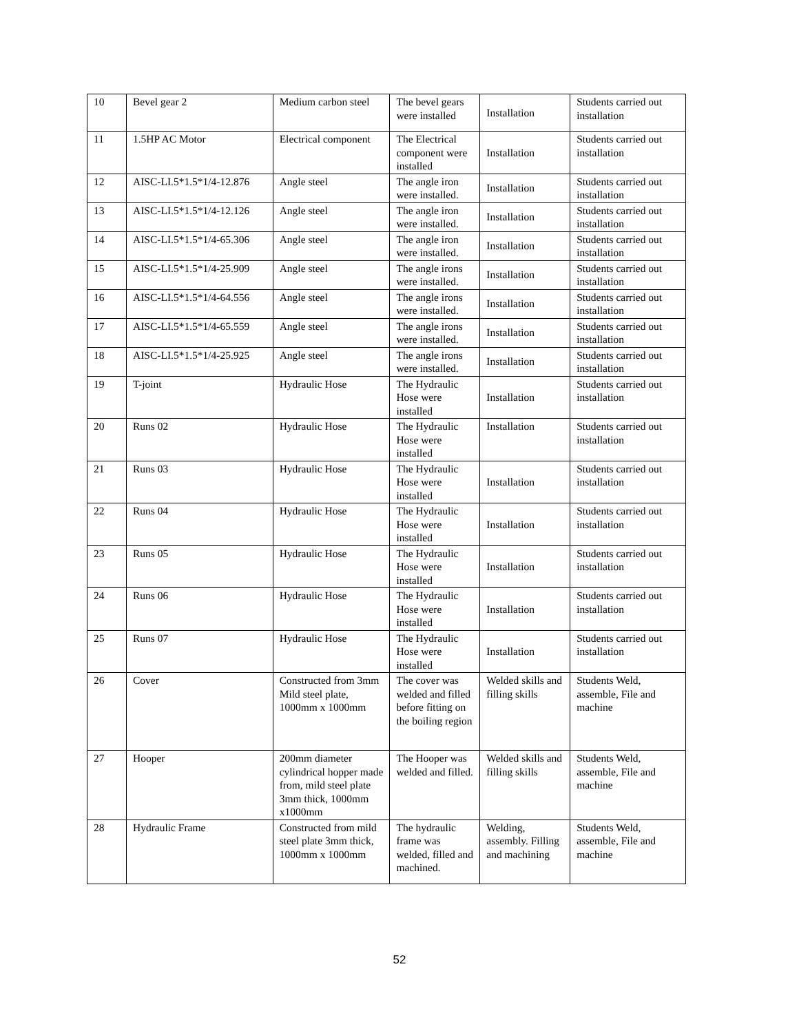| 10 | Bevel gear 2 | Medium carbon steel | The bevel gears were installed | Installation | Students carried out installation |
| 11 | 1.5HP AC Motor | Electrical component | The Electrical component were installed | Installation | Students carried out installation |
| 12 | AISC-LI.5*1.5*1/4-12.876 | Angle steel | The angle iron were installed. | Installation | Students carried out installation |
| 13 | AISC-LI.5*1.5*1/4-12.126 | Angle steel | The angle iron were installed. | Installation | Students carried out installation |
| 14 | AISC-LI.5*1.5*1/4-65.306 | Angle steel | The angle iron were installed. | Installation | Students carried out installation |
| 15 | AISC-LI.5*1.5*1/4-25.909 | Angle steel | The angle irons were installed. | Installation | Students carried out installation |
| 16 | AISC-LI.5*1.5*1/4-64.556 | Angle steel | The angle irons were installed. | Installation | Students carried out installation |
| 17 | AISC-LI.5*1.5*1/4-65.559 | Angle steel | The angle irons were installed. | Installation | Students carried out installation |
| 18 | AISC-LI.5*1.5*1/4-25.925 | Angle steel | The angle irons were installed. | Installation | Students carried out installation |
| 19 | T-joint | Hydraulic Hose | The Hydraulic Hose were installed | Installation | Students carried out installation |
| 20 | Runs 02 | Hydraulic Hose | The Hydraulic Hose were installed | Installation | Students carried out installation |
| 21 | Runs 03 | Hydraulic Hose | The Hydraulic Hose were installed | Installation | Students carried out installation |
| 22 | Runs 04 | Hydraulic Hose | The Hydraulic Hose were installed | Installation | Students carried out installation |
| 23 | Runs 05 | Hydraulic Hose | The Hydraulic Hose were installed | Installation | Students carried out installation |
| 24 | Runs 06 | Hydraulic Hose | The Hydraulic Hose were installed | Installation | Students carried out installation |
| 25 | Runs 07 | Hydraulic Hose | The Hydraulic Hose were installed | Installation | Students carried out installation |
| 26 | Cover | Constructed from 3mm Mild steel plate, 1000mm x 1000mm | The cover was welded and filled before fitting on the boiling region | Welded skills and filling skills | Students Weld, assemble, File and machine |
| 27 | Hooper | 200mm diameter cylindrical hopper made from, mild steel plate 3mm thick, 1000mm x1000mm | The Hooper was welded and filled. | Welded skills and filling skills | Students Weld, assemble, File and machine |
| 28 | Hydraulic Frame | Constructed from mild steel plate 3mm thick, 1000mm x 1000mm | The hydraulic frame was welded, filled and machined. | Welding, assembly. Filling and machining | Students Weld, assemble, File and machine |
52